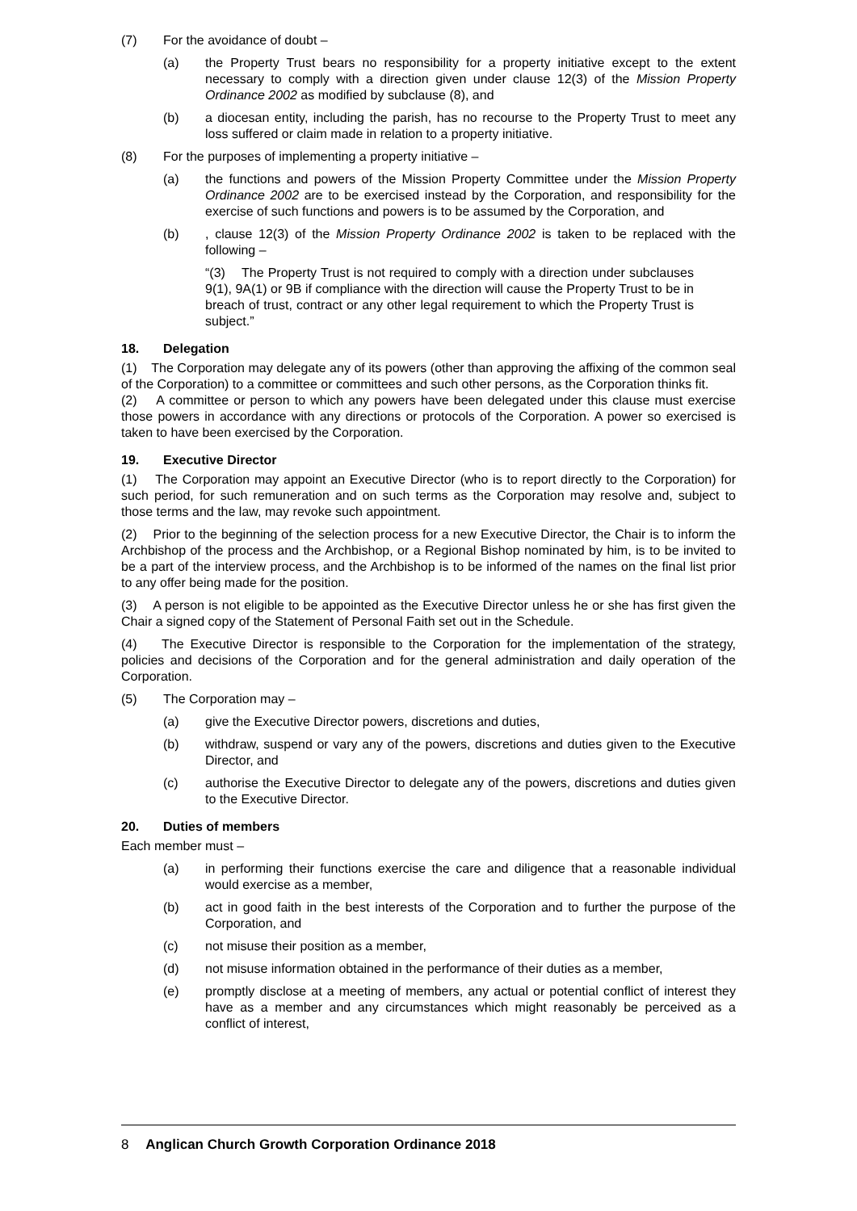(7) For the avoidance of doubt –
(a) the Property Trust bears no responsibility for a property initiative except to the extent necessary to comply with a direction given under clause 12(3) of the Mission Property Ordinance 2002 as modified by subclause (8), and
(b) a diocesan entity, including the parish, has no recourse to the Property Trust to meet any loss suffered or claim made in relation to a property initiative.
(8) For the purposes of implementing a property initiative –
(a) the functions and powers of the Mission Property Committee under the Mission Property Ordinance 2002 are to be exercised instead by the Corporation, and responsibility for the exercise of such functions and powers is to be assumed by the Corporation, and
(b) , clause 12(3) of the Mission Property Ordinance 2002 is taken to be replaced with the following –
“(3) The Property Trust is not required to comply with a direction under subclauses 9(1), 9A(1) or 9B if compliance with the direction will cause the Property Trust to be in breach of trust, contract or any other legal requirement to which the Property Trust is subject.”
18. Delegation
(1) The Corporation may delegate any of its powers (other than approving the affixing of the common seal of the Corporation) to a committee or committees and such other persons, as the Corporation thinks fit.
(2) A committee or person to which any powers have been delegated under this clause must exercise those powers in accordance with any directions or protocols of the Corporation. A power so exercised is taken to have been exercised by the Corporation.
19. Executive Director
(1) The Corporation may appoint an Executive Director (who is to report directly to the Corporation) for such period, for such remuneration and on such terms as the Corporation may resolve and, subject to those terms and the law, may revoke such appointment.
(2) Prior to the beginning of the selection process for a new Executive Director, the Chair is to inform the Archbishop of the process and the Archbishop, or a Regional Bishop nominated by him, is to be invited to be a part of the interview process, and the Archbishop is to be informed of the names on the final list prior to any offer being made for the position.
(3) A person is not eligible to be appointed as the Executive Director unless he or she has first given the Chair a signed copy of the Statement of Personal Faith set out in the Schedule.
(4) The Executive Director is responsible to the Corporation for the implementation of the strategy, policies and decisions of the Corporation and for the general administration and daily operation of the Corporation.
(5) The Corporation may –
(a) give the Executive Director powers, discretions and duties,
(b) withdraw, suspend or vary any of the powers, discretions and duties given to the Executive Director, and
(c) authorise the Executive Director to delegate any of the powers, discretions and duties given to the Executive Director.
20. Duties of members
Each member must –
(a) in performing their functions exercise the care and diligence that a reasonable individual would exercise as a member,
(b) act in good faith in the best interests of the Corporation and to further the purpose of the Corporation, and
(c) not misuse their position as a member,
(d) not misuse information obtained in the performance of their duties as a member,
(e) promptly disclose at a meeting of members, any actual or potential conflict of interest they have as a member and any circumstances which might reasonably be perceived as a conflict of interest,
8 Anglican Church Growth Corporation Ordinance 2018